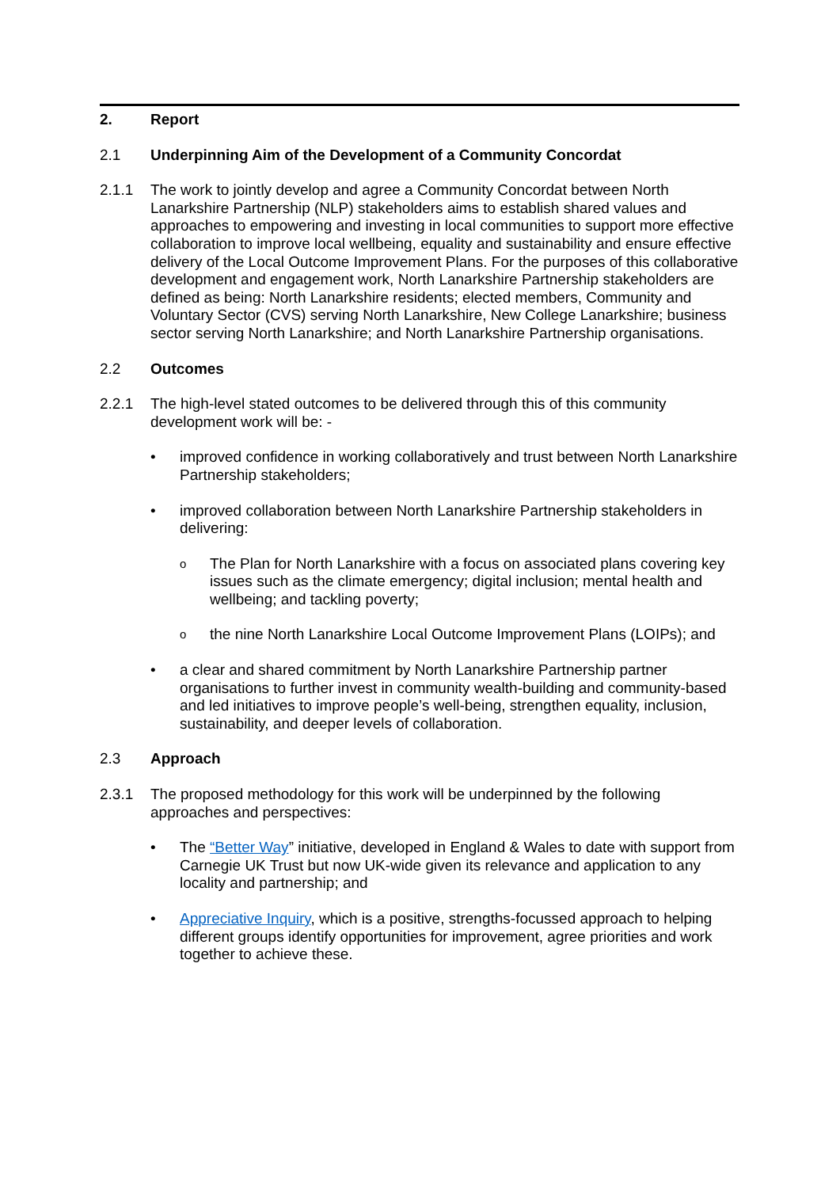2. Report
2.1 Underpinning Aim of the Development of a Community Concordat
2.1.1 The work to jointly develop and agree a Community Concordat between North Lanarkshire Partnership (NLP) stakeholders aims to establish shared values and approaches to empowering and investing in local communities to support more effective collaboration to improve local wellbeing, equality and sustainability and ensure effective delivery of the Local Outcome Improvement Plans. For the purposes of this collaborative development and engagement work, North Lanarkshire Partnership stakeholders are defined as being: North Lanarkshire residents; elected members, Community and Voluntary Sector (CVS) serving North Lanarkshire, New College Lanarkshire; business sector serving North Lanarkshire; and North Lanarkshire Partnership organisations.
2.2 Outcomes
2.2.1 The high-level stated outcomes to be delivered through this of this community development work will be: -
• improved confidence in working collaboratively and trust between North Lanarkshire Partnership stakeholders;
• improved collaboration between North Lanarkshire Partnership stakeholders in delivering:
o
The Plan for North Lanarkshire with a focus on associated plans covering key issues such as the climate emergency; digital inclusion; mental health and wellbeing; and tackling poverty;
o
the nine North Lanarkshire Local Outcome Improvement Plans (LOIPs); and
• a clear and shared commitment by North Lanarkshire Partnership partner organisations to further invest in community wealth-building and community-based and led initiatives to improve people’s well-being, strengthen equality, inclusion, sustainability, and deeper levels of collaboration.
2.3 Approach
2.3.1 The proposed methodology for this work will be underpinned by the following approaches and perspectives:
• The “Better Way” initiative, developed in England & Wales to date with support from Carnegie UK Trust but now UK-wide given its relevance and application to any locality and partnership; and
• Appreciative Inquiry, which is a positive, strengths-focussed approach to helping different groups identify opportunities for improvement, agree priorities and work together to achieve these.